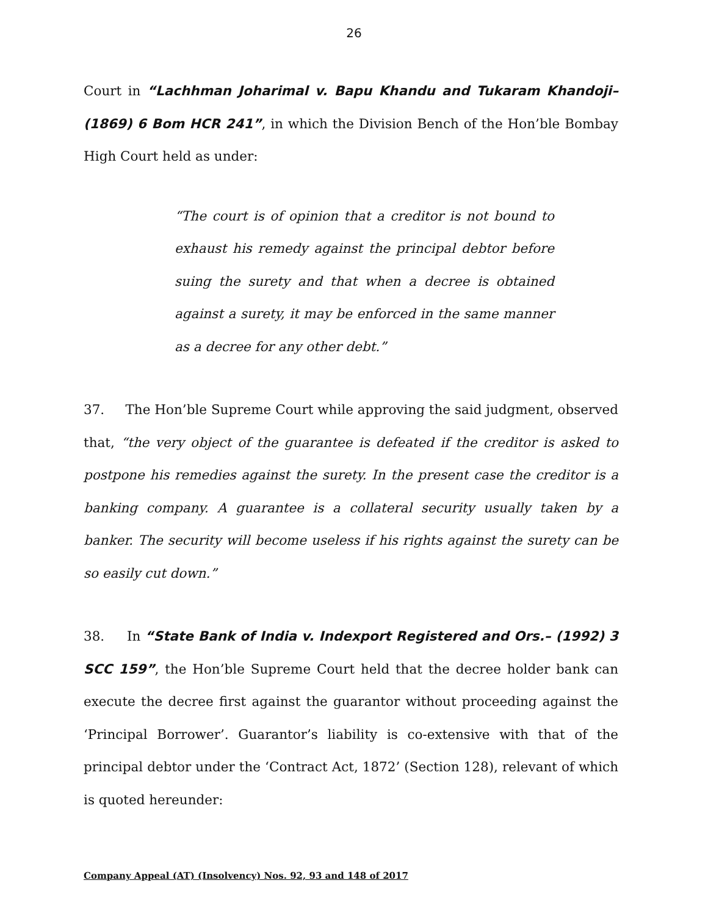26
Court in “Lachhman Joharimal v. Bapu Khandu and Tukaram Khandoji– (1869) 6 Bom HCR 241”, in which the Division Bench of the Hon’ble Bombay High Court held as under:
“The court is of opinion that a creditor is not bound to exhaust his remedy against the principal debtor before suing the surety and that when a decree is obtained against a surety, it may be enforced in the same manner as a decree for any other debt.”
37. The Hon’ble Supreme Court while approving the said judgment, observed that, “the very object of the guarantee is defeated if the creditor is asked to postpone his remedies against the surety. In the present case the creditor is a banking company. A guarantee is a collateral security usually taken by a banker. The security will become useless if his rights against the surety can be so easily cut down.”
38. In “State Bank of India v. Indexport Registered and Ors.– (1992) 3 SCC 159”, the Hon’ble Supreme Court held that the decree holder bank can execute the decree first against the guarantor without proceeding against the ‘Principal Borrower’. Guarantor’s liability is co-extensive with that of the principal debtor under the ‘Contract Act, 1872’ (Section 128), relevant of which is quoted hereunder:
Company Appeal (AT) (Insolvency) Nos. 92, 93 and 148 of 2017